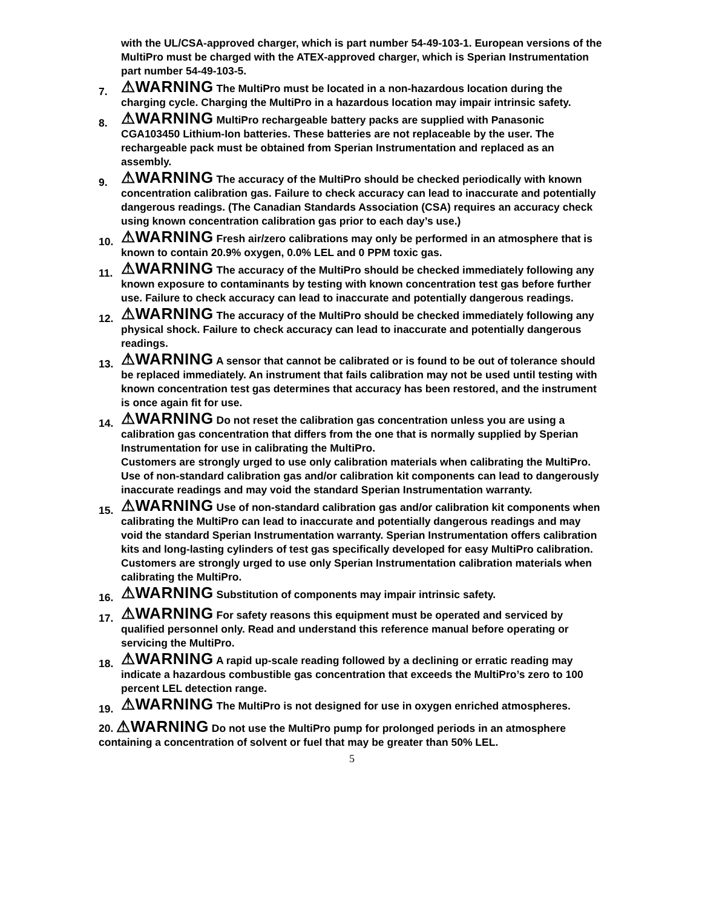with the UL/CSA-approved charger, which is part number 54-49-103-1. European versions of the MultiPro must be charged with the ATEX-approved charger, which is Sperian Instrumentation part number 54-49-103-5.
7.
⚠WARNING The MultiPro must be located in a non-hazardous location during the charging cycle. Charging the MultiPro in a hazardous location may impair intrinsic safety.
8.
⚠WARNING MultiPro rechargeable battery packs are supplied with Panasonic CGA103450 Lithium-Ion batteries. These batteries are not replaceable by the user. The rechargeable pack must be obtained from Sperian Instrumentation and replaced as an assembly.
9.
⚠WARNING The accuracy of the MultiPro should be checked periodically with known concentration calibration gas. Failure to check accuracy can lead to inaccurate and potentially dangerous readings. (The Canadian Standards Association (CSA) requires an accuracy check using known concentration calibration gas prior to each day’s use.)
10.
⚠WARNING Fresh air/zero calibrations may only be performed in an atmosphere that is known to contain 20.9% oxygen, 0.0% LEL and 0 PPM toxic gas.
11.
⚠WARNING The accuracy of the MultiPro should be checked immediately following any known exposure to contaminants by testing with known concentration test gas before further use. Failure to check accuracy can lead to inaccurate and potentially dangerous readings.
12.
⚠WARNING The accuracy of the MultiPro should be checked immediately following any physical shock. Failure to check accuracy can lead to inaccurate and potentially dangerous readings.
13.
⚠WARNING A sensor that cannot be calibrated or is found to be out of tolerance should be replaced immediately. An instrument that fails calibration may not be used until testing with known concentration test gas determines that accuracy has been restored, and the instrument is once again fit for use.
14.
⚠WARNING Do not reset the calibration gas concentration unless you are using a calibration gas concentration that differs from the one that is normally supplied by Sperian Instrumentation for use in calibrating the MultiPro.
Customers are strongly urged to use only calibration materials when calibrating the MultiPro. Use of non-standard calibration gas and/or calibration kit components can lead to dangerously inaccurate readings and may void the standard Sperian Instrumentation warranty.
15.
⚠WARNING Use of non-standard calibration gas and/or calibration kit components when calibrating the MultiPro can lead to inaccurate and potentially dangerous readings and may void the standard Sperian Instrumentation warranty. Sperian Instrumentation offers calibration kits and long-lasting cylinders of test gas specifically developed for easy MultiPro calibration. Customers are strongly urged to use only Sperian Instrumentation calibration materials when calibrating the MultiPro.
16.
⚠WARNING Substitution of components may impair intrinsic safety.
17.
⚠WARNING For safety reasons this equipment must be operated and serviced by qualified personnel only. Read and understand this reference manual before operating or servicing the MultiPro.
18.
⚠WARNING A rapid up-scale reading followed by a declining or erratic reading may indicate a hazardous combustible gas concentration that exceeds the MultiPro’s zero to 100 percent LEL detection range.
19.
⚠WARNING The MultiPro is not designed for use in oxygen enriched atmospheres.
20. ⚠WARNING Do not use the MultiPro pump for prolonged periods in an atmosphere containing a concentration of solvent or fuel that may be greater than 50% LEL.
5